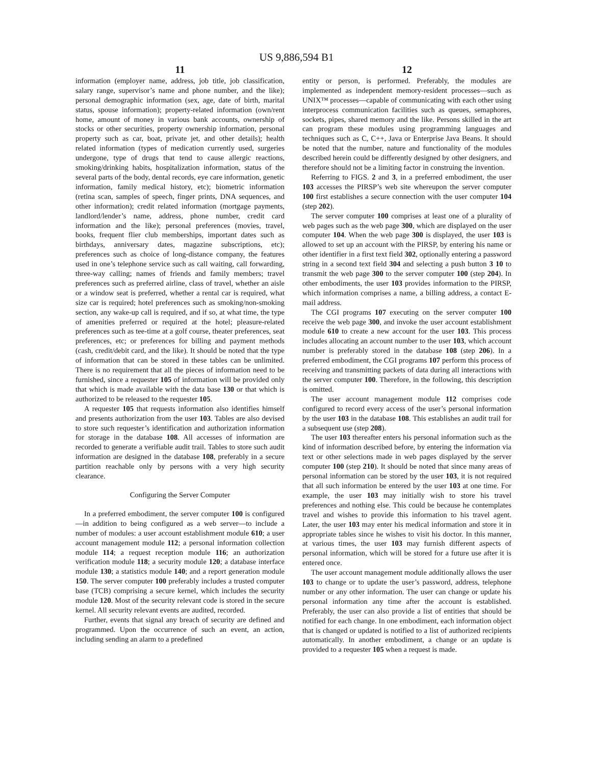US 9,886,594 B1
11
information (employer name, address, job title, job classification, salary range, supervisor’s name and phone number, and the like); personal demographic information (sex, age, date of birth, marital status, spouse information); property-related information (own/rent home, amount of money in various bank accounts, ownership of stocks or other securities, property ownership information, personal property such as car, boat, private jet, and other details); health related information (types of medication currently used, surgeries undergone, type of drugs that tend to cause allergic reactions, smoking/drinking habits, hospitalization information, status of the several parts of the body, dental records, eye care information, genetic information, family medical history, etc); biometric information (retina scan, samples of speech, finger prints, DNA sequences, and other information); credit related information (mortgage payments, landlord/lender’s name, address, phone number, credit card information and the like); personal preferences (movies, travel, books, frequent flier club memberships, important dates such as birthdays, anniversary dates, magazine subscriptions, etc); preferences such as choice of long-distance company, the features used in one’s telephone service such as call waiting, call forwarding, three-way calling; names of friends and family members; travel preferences such as preferred airline, class of travel, whether an aisle or a window seat is preferred, whether a rental car is required, what size car is required; hotel preferences such as smoking/non-smoking section, any wake-up call is required, and if so, at what time, the type of amenities preferred or required at the hotel; pleasure-related preferences such as tee-time at a golf course, theater preferences, seat preferences, etc; or preferences for billing and payment methods (cash, credit/debit card, and the like). It should be noted that the type of information that can be stored in these tables can be unlimited. There is no requirement that all the pieces of information need to be furnished, since a requester 105 of information will be provided only that which is made available with the data base 130 or that which is authorized to be released to the requester 105.
A requester 105 that requests information also identifies himself and presents authorization from the user 103. Tables are also devised to store such requester’s identification and authorization information for storage in the database 108. All accesses of information are recorded to generate a verifiable audit trail. Tables to store such audit information are designed in the database 108, preferably in a secure partition reachable only by persons with a very high security clearance.
Configuring the Server Computer
In a preferred embodiment, the server computer 100 is configured—in addition to being configured as a web server—to include a number of modules: a user account establishment module 610; a user account management module 112; a personal information collection module 114; a request reception module 116; an authorization verification module 118; a security module 120; a database interface module 130; a statistics module 140; and a report generation module 150. The server computer 100 preferably includes a trusted computer base (TCB) comprising a secure kernel, which includes the security module 120. Most of the security relevant code is stored in the secure kernel. All security relevant events are audited, recorded.
Further, events that signal any breach of security are defined and programmed. Upon the occurrence of such an event, an action, including sending an alarm to a predefined
12
entity or person, is performed. Preferably, the modules are implemented as independent memory-resident processes—such as UNIX™ processes—capable of communicating with each other using interprocess communication facilities such as queues, semaphores, sockets, pipes, shared memory and the like. Persons skilled in the art can program these modules using programming languages and techniques such as C, C++, Java or Enterprise Java Beans. It should be noted that the number, nature and functionality of the modules described herein could be differently designed by other designers, and therefore should not be a limiting factor in construing the invention.
Referring to FIGS. 2 and 3, in a preferred embodiment, the user 103 accesses the PIRSP’s web site whereupon the server computer 100 first establishes a secure connection with the user computer 104 (step 202).
The server computer 100 comprises at least one of a plurality of web pages such as the web page 300, which are displayed on the user computer 104. When the web page 300 is displayed, the user 103 is allowed to set up an account with the PIRSP, by entering his name or other identifier in a first text field 302, optionally entering a password string in a second text field 304 and selecting a push button 3 10 to transmit the web page 300 to the server computer 100 (step 204). In other embodiments, the user 103 provides information to the PIRSP, which information comprises a name, a billing address, a contact E-mail address.
The CGI programs 107 executing on the server computer 100 receive the web page 300, and invoke the user account establishment module 610 to create a new account for the user 103. This process includes allocating an account number to the user 103, which account number is preferably stored in the database 108 (step 206). In a preferred embodiment, the CGI programs 107 perform this process of receiving and transmitting packets of data during all interactions with the server computer 100. Therefore, in the following, this description is omitted.
The user account management module 112 comprises code configured to record every access of the user’s personal information by the user 103 in the database 108. This establishes an audit trail for a subsequent use (step 208).
The user 103 thereafter enters his personal information such as the kind of information described before, by entering the information via text or other selections made in web pages displayed by the server computer 100 (step 210). It should be noted that since many areas of personal information can be stored by the user 103, it is not required that all such information be entered by the user 103 at one time. For example, the user 103 may initially wish to store his travel preferences and nothing else. This could be because he contemplates travel and wishes to provide this information to his travel agent. Later, the user 103 may enter his medical information and store it in appropriate tables since he wishes to visit his doctor. In this manner, at various times, the user 103 may furnish different aspects of personal information, which will be stored for a future use after it is entered once.
The user account management module additionally allows the user 103 to change or to update the user’s password, address, telephone number or any other information. The user can change or update his personal information any time after the account is established. Preferably, the user can also provide a list of entities that should be notified for each change. In one embodiment, each information object that is changed or updated is notified to a list of authorized recipients automatically. In another embodiment, a change or an update is provided to a requester 105 when a request is made.